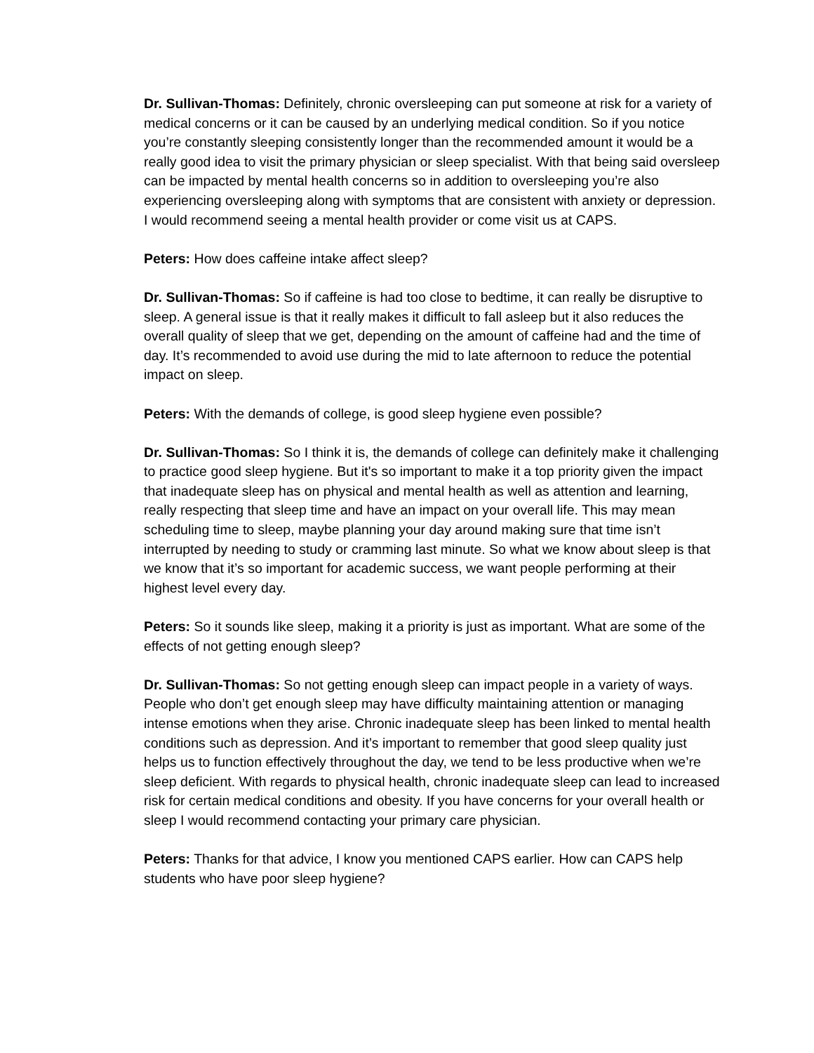Dr. Sullivan-Thomas: Definitely, chronic oversleeping can put someone at risk for a variety of medical concerns or it can be caused by an underlying medical condition. So if you notice you’re constantly sleeping consistently longer than the recommended amount it would be a really good idea to visit the primary physician or sleep specialist. With that being said oversleep can be impacted by mental health concerns so in addition to oversleeping you’re also experiencing oversleeping along with symptoms that are consistent with anxiety or depression. I would recommend seeing a mental health provider or come visit us at CAPS.
Peters: How does caffeine intake affect sleep?
Dr. Sullivan-Thomas: So if caffeine is had too close to bedtime, it can really be disruptive to sleep. A general issue is that it really makes it difficult to fall asleep but it also reduces the overall quality of sleep that we get, depending on the amount of caffeine had and the time of day. It’s recommended to avoid use during the mid to late afternoon to reduce the potential impact on sleep.
Peters: With the demands of college, is good sleep hygiene even possible?
Dr. Sullivan-Thomas: So I think it is, the demands of college can definitely make it challenging to practice good sleep hygiene. But it's so important to make it a top priority given the impact that inadequate sleep has on physical and mental health as well as attention and learning, really respecting that sleep time and have an impact on your overall life. This may mean scheduling time to sleep, maybe planning your day around making sure that time isn’t interrupted by needing to study or cramming last minute. So what we know about sleep is that we know that it’s so important for academic success, we want people performing at their highest level every day.
Peters: So it sounds like sleep, making it a priority is just as important. What are some of the effects of not getting enough sleep?
Dr. Sullivan-Thomas: So not getting enough sleep can impact people in a variety of ways. People who don’t get enough sleep may have difficulty maintaining attention or managing intense emotions when they arise. Chronic inadequate sleep has been linked to mental health conditions such as depression. And it’s important to remember that good sleep quality just helps us to function effectively throughout the day, we tend to be less productive when we’re sleep deficient. With regards to physical health, chronic inadequate sleep can lead to increased risk for certain medical conditions and obesity. If you have concerns for your overall health or sleep I would recommend contacting your primary care physician.
Peters: Thanks for that advice, I know you mentioned CAPS earlier. How can CAPS help students who have poor sleep hygiene?